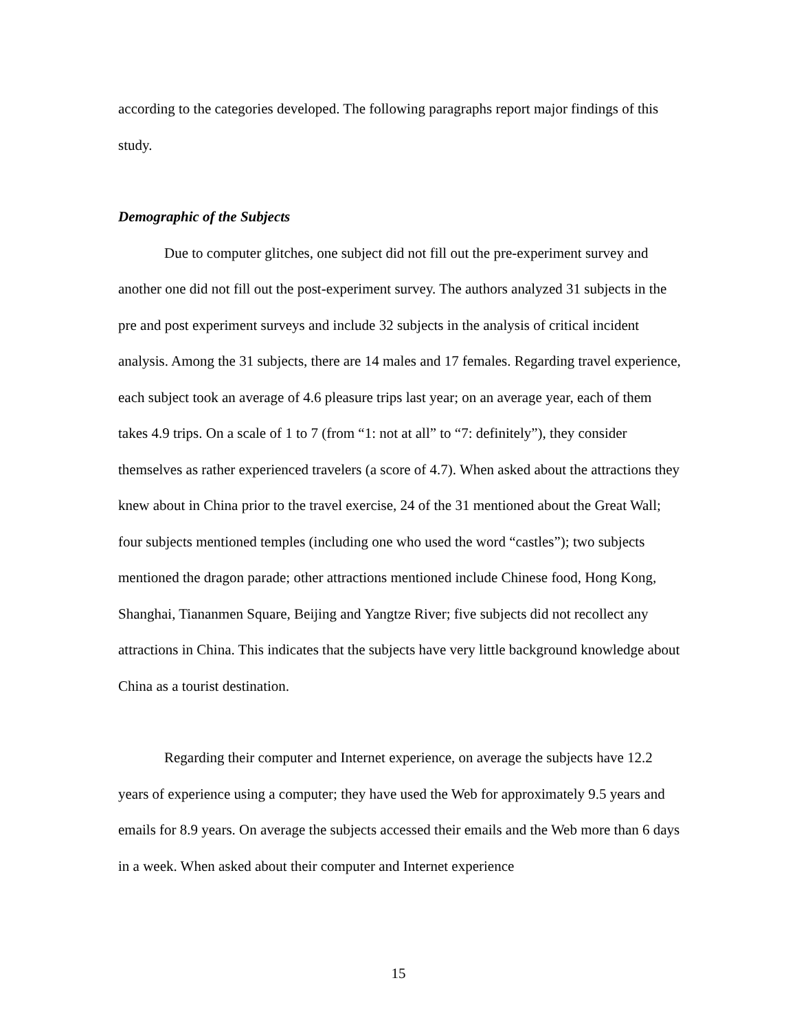according to the categories developed. The following paragraphs report major findings of this study.
Demographic of the Subjects
Due to computer glitches, one subject did not fill out the pre-experiment survey and another one did not fill out the post-experiment survey. The authors analyzed 31 subjects in the pre and post experiment surveys and include 32 subjects in the analysis of critical incident analysis. Among the 31 subjects, there are 14 males and 17 females. Regarding travel experience, each subject took an average of 4.6 pleasure trips last year; on an average year, each of them takes 4.9 trips. On a scale of 1 to 7 (from “1: not at all” to “7: definitely”), they consider themselves as rather experienced travelers (a score of 4.7). When asked about the attractions they knew about in China prior to the travel exercise, 24 of the 31 mentioned about the Great Wall; four subjects mentioned temples (including one who used the word “castles”); two subjects mentioned the dragon parade; other attractions mentioned include Chinese food, Hong Kong, Shanghai, Tiananmen Square, Beijing and Yangtze River; five subjects did not recollect any attractions in China. This indicates that the subjects have very little background knowledge about China as a tourist destination.
Regarding their computer and Internet experience, on average the subjects have 12.2 years of experience using a computer; they have used the Web for approximately 9.5 years and emails for 8.9 years. On average the subjects accessed their emails and the Web more than 6 days in a week. When asked about their computer and Internet experience
15